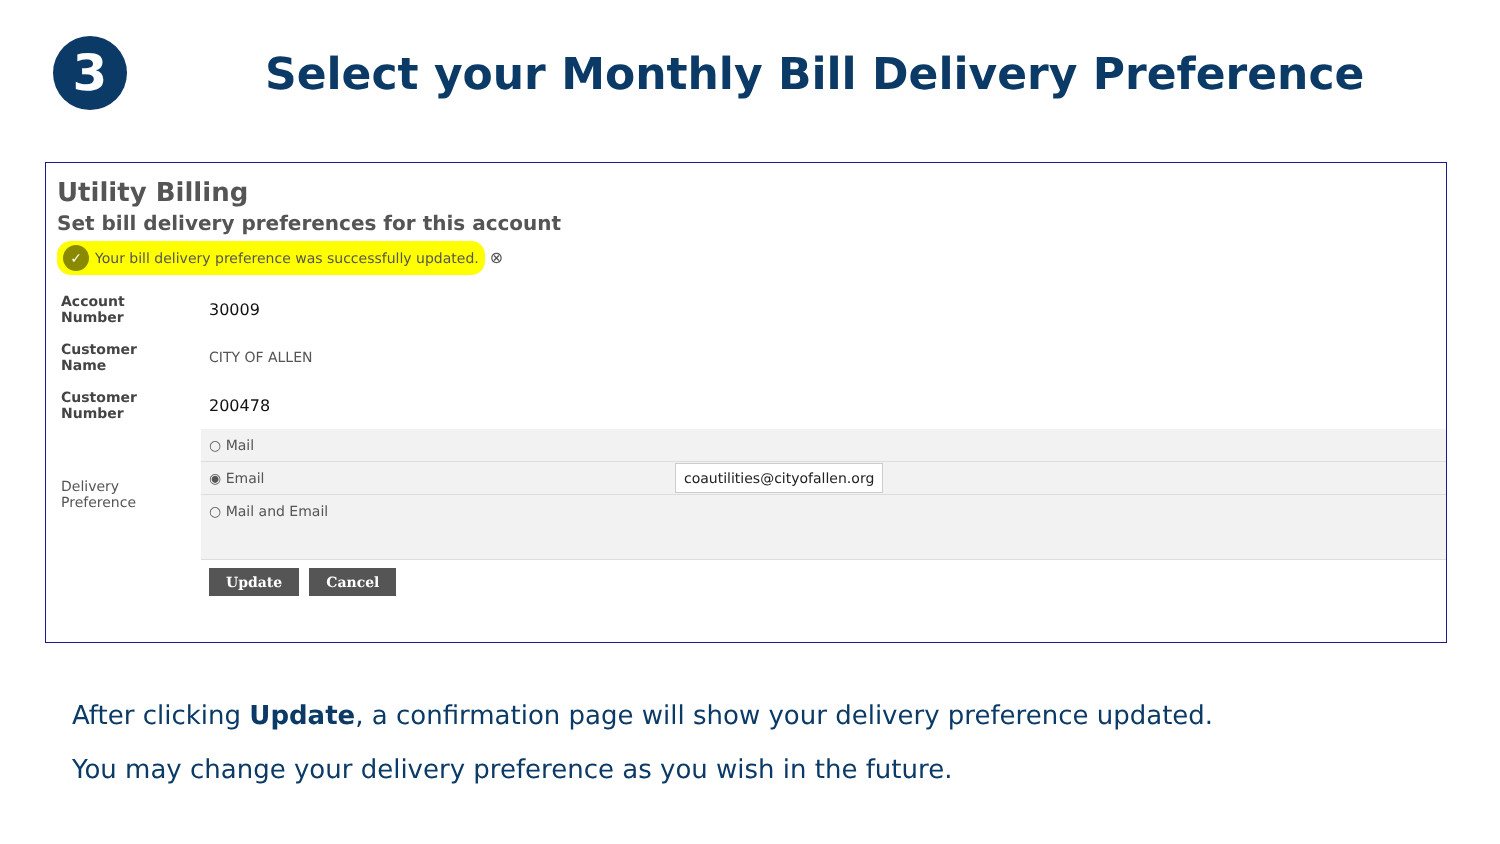3
Select your Monthly Bill Delivery Preference
Utility Billing
Set bill delivery preferences for this account
✓ Your bill delivery preference was successfully updated.
⊗
| Account Number | 30009 | |
| Customer Name | CITY OF ALLEN | |
| Customer Number | 200478 | |
| Delivery Preference | ○ Mail | |
| | ◉ Email | coautilities@cityofallen.org |
| | ○ Mail and Email | |
| | Update Cancel | |
After clicking Update, a confirmation page will show your delivery preference updated.
You may change your delivery preference as you wish in the future.